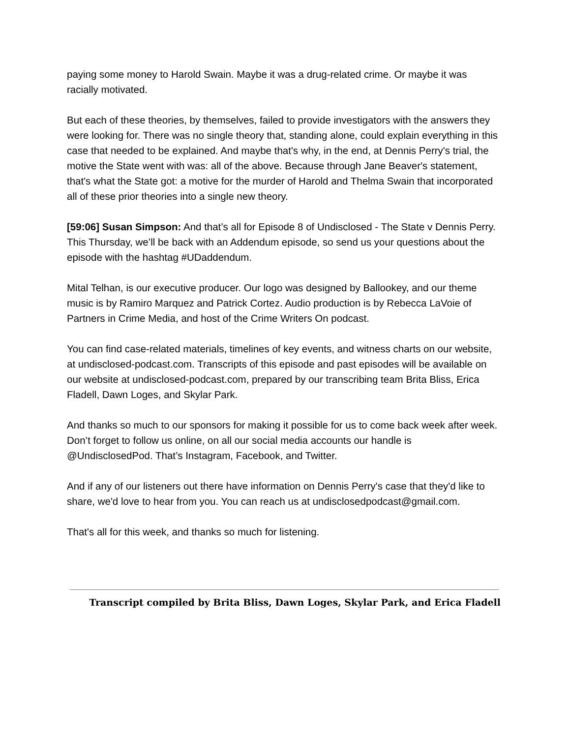paying some money to Harold Swain. Maybe it was a drug-related crime. Or maybe it was racially motivated.
But each of these theories, by themselves, failed to provide investigators with the answers they were looking for. There was no single theory that, standing alone, could explain everything in this case that needed to be explained. And maybe that's why, in the end, at Dennis Perry's trial, the motive the State went with was: all of the above. Because through Jane Beaver's statement, that's what the State got: a motive for the murder of Harold and Thelma Swain that incorporated all of these prior theories into a single new theory.
[59:06] Susan Simpson: And that’s all for Episode 8 of Undisclosed - The State v Dennis Perry. This Thursday, we’ll be back with an Addendum episode, so send us your questions about the episode with the hashtag #UDaddendum.
Mital Telhan, is our executive producer. Our logo was designed by Ballookey, and our theme music is by Ramiro Marquez and Patrick Cortez. Audio production is by Rebecca LaVoie of Partners in Crime Media, and host of the Crime Writers On podcast.
You can find case-related materials, timelines of key events, and witness charts on our website, at undisclosed-podcast.com. Transcripts of this episode and past episodes will be available on our website at undisclosed-podcast.com, prepared by our transcribing team Brita Bliss, Erica Fladell, Dawn Loges, and Skylar Park.
And thanks so much to our sponsors for making it possible for us to come back week after week. Don’t forget to follow us online, on all our social media accounts our handle is @UndisclosedPod. That’s Instagram, Facebook, and Twitter.
And if any of our listeners out there have information on Dennis Perry's case that they'd like to share, we'd love to hear from you. You can reach us at undisclosedpodcast@gmail.com.
That's all for this week, and thanks so much for listening.
Transcript compiled by Brita Bliss, Dawn Loges, Skylar Park, and Erica Fladell